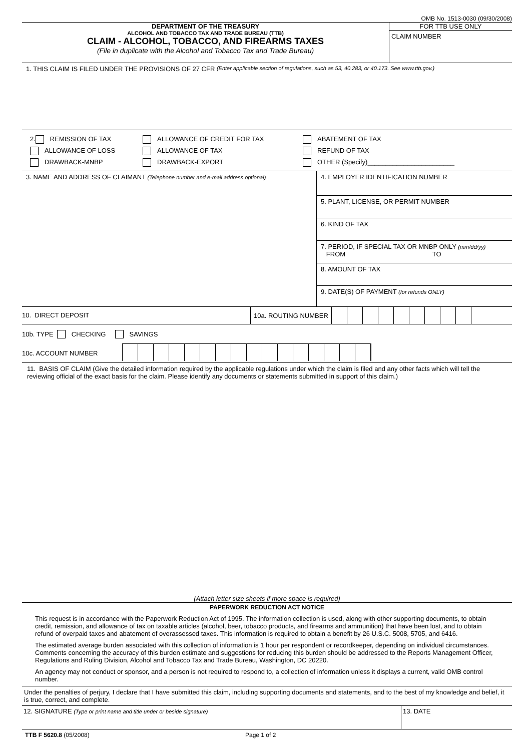OMB No. 1513-0030 (09/30/2008)
DEPARTMENT OF THE TREASURY
ALCOHOL AND TOBACCO TAX AND TRADE BUREAU (TTB)
CLAIM - ALCOHOL, TOBACCO, AND FIREARMS TAXES
(File in duplicate with the Alcohol and Tobacco Tax and Trade Bureau)
FOR TTB USE ONLY
CLAIM NUMBER
1. THIS CLAIM IS FILED UNDER THE PROVISIONS OF 27 CFR (Enter applicable section of regulations, such as 53, 40.283, or 40.173. See www.ttb.gov.)
2. REMISSION OF TAX
ALLOWANCE OF LOSS
DRAWBACK-MNBP
ALLOWANCE OF CREDIT FOR TAX
ALLOWANCE OF TAX
DRAWBACK-EXPORT
ABATEMENT OF TAX
REFUND OF TAX
OTHER (Specify)________________________
3. NAME AND ADDRESS OF CLAIMANT (Telephone number and e-mail address optional)
4. EMPLOYER IDENTIFICATION NUMBER
5. PLANT, LICENSE, OR PERMIT NUMBER
6. KIND OF TAX
7. PERIOD, IF SPECIAL TAX OR MNBP ONLY (mm/dd/yy)
FROM TO
8. AMOUNT OF TAX
9. DATE(S) OF PAYMENT (for refunds ONLY)
10. DIRECT DEPOSIT
10a. ROUTING NUMBER
10b. TYPE CHECKING SAVINGS
10c. ACCOUNT NUMBER
11. BASIS OF CLAIM (Give the detailed information required by the applicable regulations under which the claim is filed and any other facts which will tell the reviewing official of the exact basis for the claim. Please identify any documents or statements submitted in support of this claim.)
(Attach letter size sheets if more space is required)
PAPERWORK REDUCTION ACT NOTICE
This request is in accordance with the Paperwork Reduction Act of 1995. The information collection is used, along with other supporting documents, to obtain credit, remission, and allowance of tax on taxable articles (alcohol, beer, tobacco products, and firearms and ammunition) that have been lost, and to obtain refund of overpaid taxes and abatement of overassessed taxes. This information is required to obtain a benefit by 26 U.S.C. 5008, 5705, and 6416.
The estimated average burden associated with this collection of information is 1 hour per respondent or recordkeeper, depending on individual circumstances. Comments concerning the accuracy of this burden estimate and suggestions for reducing this burden should be addressed to the Reports Management Officer, Regulations and Ruling Division, Alcohol and Tobacco Tax and Trade Bureau, Washington, DC 20220.
An agency may not conduct or sponsor, and a person is not required to respond to, a collection of information unless it displays a current, valid OMB control number.
Under the penalties of perjury, I declare that I have submitted this claim, including supporting documents and statements, and to the best of my knowledge and belief, it is true, correct, and complete.
12. SIGNATURE (Type or print name and title under or beside signature)
13. DATE
TTB F 5620.8 (05/2008) Page 1 of 2